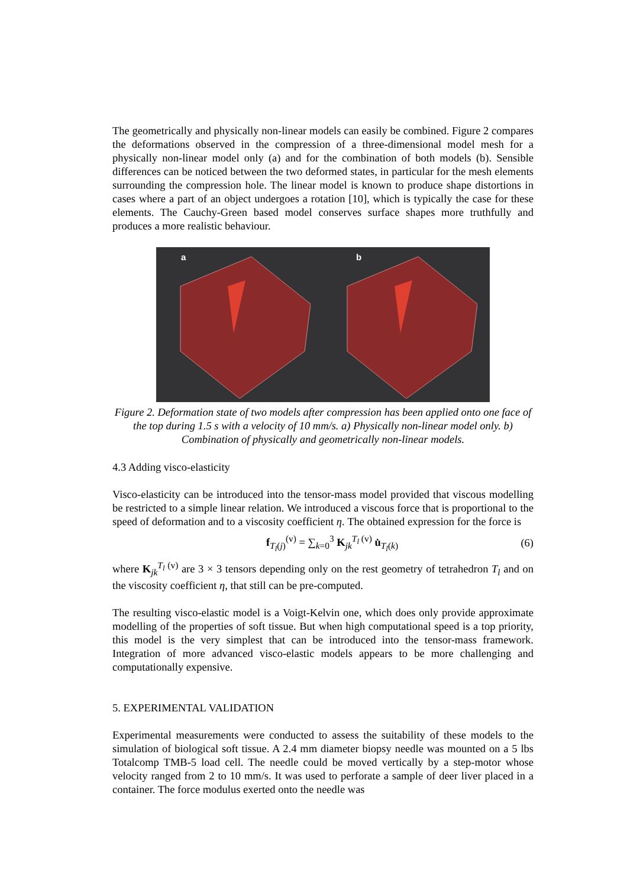The geometrically and physically non-linear models can easily be combined. Figure 2 compares the deformations observed in the compression of a three-dimensional model mesh for a physically non-linear model only (a) and for the combination of both models (b). Sensible differences can be noticed between the two deformed states, in particular for the mesh elements surrounding the compression hole. The linear model is known to produce shape distortions in cases where a part of an object undergoes a rotation [10], which is typically the case for these elements. The Cauchy-Green based model conserves surface shapes more truthfully and produces a more realistic behaviour.
a b
Figure 2. Deformation state of two models after compression has been applied onto one face of the top during 1.5 s with a velocity of 10 mm/s. a) Physically non-linear model only. b) Combination of physically and geometrically non-linear models.
4.3 Adding visco-elasticity
Visco-elasticity can be introduced into the tensor-mass model provided that viscous modelling be restricted to a simple linear relation. We introduced a viscous force that is proportional to the speed of deformation and to a viscosity coefficient η. The obtained expression for the force is
f<sub>T<sub>l</sub>(j)</sub><sup>(v)</sup> = ∑<sub>k=0</sub><sup>3</sup> K<sub>jk</sub><sup>T<sub>l</sub> (v)</sup> u̇<sub>T<sub>l</sub>(k)</sub> (6)
where K<sub>jk</sub><sup>T<sub>l</sub> (v)</sup> are 3 × 3 tensors depending only on the rest geometry of tetrahedron T<sub>l</sub> and on the viscosity coefficient η, that still can be pre-computed.
The resulting visco-elastic model is a Voigt-Kelvin one, which does only provide approximate modelling of the properties of soft tissue. But when high computational speed is a top priority, this model is the very simplest that can be introduced into the tensor-mass framework. Integration of more advanced visco-elastic models appears to be more challenging and computationally expensive.
5. EXPERIMENTAL VALIDATION
Experimental measurements were conducted to assess the suitability of these models to the simulation of biological soft tissue. A 2.4 mm diameter biopsy needle was mounted on a 5 lbs Totalcomp TMB-5 load cell. The needle could be moved vertically by a step-motor whose velocity ranged from 2 to 10 mm/s. It was used to perforate a sample of deer liver placed in a container. The force modulus exerted onto the needle was